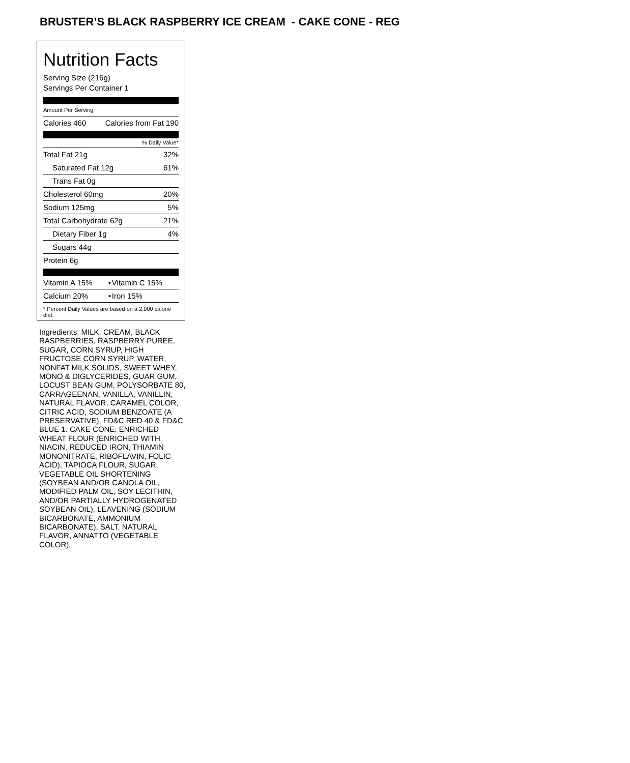BRUSTER’S BLACK RASPBERRY ICE CREAM - CAKE CONE - REG
Nutrition Facts
Serving Size (216g)
Servings Per Container 1
Amount Per Serving
| Calories 460 | Calories from Fat 190 |
% Daily Value*
| Total Fat 21g | 32% |
| Saturated Fat 12g | 61% |
| Trans Fat 0g | |
| Cholesterol 60mg | 20% |
| Sodium 125mg | 5% |
| Total Carbohydrate 62g | 21% |
| Dietary Fiber 1g | 4% |
| Sugars 44g | |
| Protein 6g | |
| Vitamin A 15% | • | Vitamin C 15% |
| Calcium 20% | • | Iron 15% |
* Percent Daily Values are based on a 2,000 calorie diet.
Ingredients: MILK, CREAM, BLACK RASPBERRIES, RASPBERRY PUREE, SUGAR, CORN SYRUP, HIGH FRUCTOSE CORN SYRUP, WATER, NONFAT MILK SOLIDS, SWEET WHEY, MONO & DIGLYCERIDES, GUAR GUM, LOCUST BEAN GUM, POLYSORBATE 80, CARRAGEENAN, VANILLA, VANILLIN, NATURAL FLAVOR, CARAMEL COLOR, CITRIC ACID, SODIUM BENZOATE (A PRESERVATIVE), FD&C RED 40 & FD&C BLUE 1. CAKE CONE: ENRICHED WHEAT FLOUR (ENRICHED WITH NIACIN, REDUCED IRON, THIAMIN MONONITRATE, RIBOFLAVIN, FOLIC ACID), TAPIOCA FLOUR, SUGAR, VEGETABLE OIL SHORTENING (SOYBEAN AND/OR CANOLA OIL, MODIFIED PALM OIL, SOY LECITHIN, AND/OR PARTIALLY HYDROGENATED SOYBEAN OIL), LEAVENING (SODIUM BICARBONATE, AMMONIUM BICARBONATE), SALT, NATURAL FLAVOR, ANNATTO (VEGETABLE COLOR).